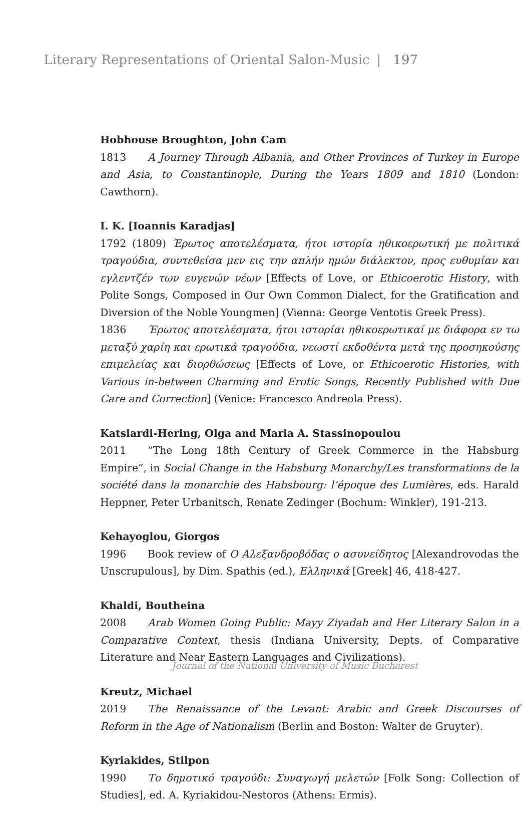Literary Representations of Oriental Salon-Music | 197
Hobhouse Broughton, John Cam
1813 A Journey Through Albania, and Other Provinces of Turkey in Europe and Asia, to Constantinople, During the Years 1809 and 1810 (London: Cawthorn).
I. K. [Ioannis Karadjas]
1792 (1809) Έρωτος αποτελέσματα, ήτοι ιστορία ηθικοερωτική με πολιτικά τραγούδια, συντεθείσα μεν εις την απλήν ημών διάλεκτον, προς ευθυμίαν και εγλεντζέν των ευγενών νέων [Effects of Love, or Ethicoerotic History, with Polite Songs, Composed in Our Own Common Dialect, for the Gratification and Diversion of the Noble Youngmen] (Vienna: George Ventotis Greek Press).
1836 Έρωτος αποτελέσματα, ήτοι ιστορίαι ηθικοερωτικαί με διάφορα εν τω μεταξύ χαρίη και ερωτικά τραγούδια, νεωστί εκδοθέντα μετά της προσηκούσης επιμελείας και διορθώσεως [Effects of Love, or Ethicoerotic Histories, with Various in-between Charming and Erotic Songs, Recently Published with Due Care and Correction] (Venice: Francesco Andreola Press).
Katsiardi-Hering, Olga and Maria A. Stassinopoulou
2011 “The Long 18th Century of Greek Commerce in the Habsburg Empire”, in Social Change in the Habsburg Monarchy/Les transformations de la société dans la monarchie des Habsbourg: l’époque des Lumières, eds. Harald Heppner, Peter Urbanitsch, Renate Zedinger (Bochum: Winkler), 191-213.
Kehayoglou, Giorgos
1996 Book review of Ο Αλεξανδροβόδας ο ασυνείδητος [Alexandrovodas the Unscrupulous], by Dim. Spathis (ed.), Ελληνικά [Greek] 46, 418-427.
Khaldi, Boutheina
2008 Arab Women Going Public: Mayy Ziyadah and Her Literary Salon in a Comparative Context, thesis (Indiana University, Depts. of Comparative Literature and Near Eastern Languages and Civilizations).
Kreutz, Michael
2019 The Renaissance of the Levant: Arabic and Greek Discourses of Reform in the Age of Nationalism (Berlin and Boston: Walter de Gruyter).
Kyriakides, Stilpon
1990 Το δημοτικό τραγούδι: Συναγωγή μελετών [Folk Song: Collection of Studies], ed. A. Kyriakidou-Nestoros (Athens: Ermis).
Journal of the National University of Music Bucharest